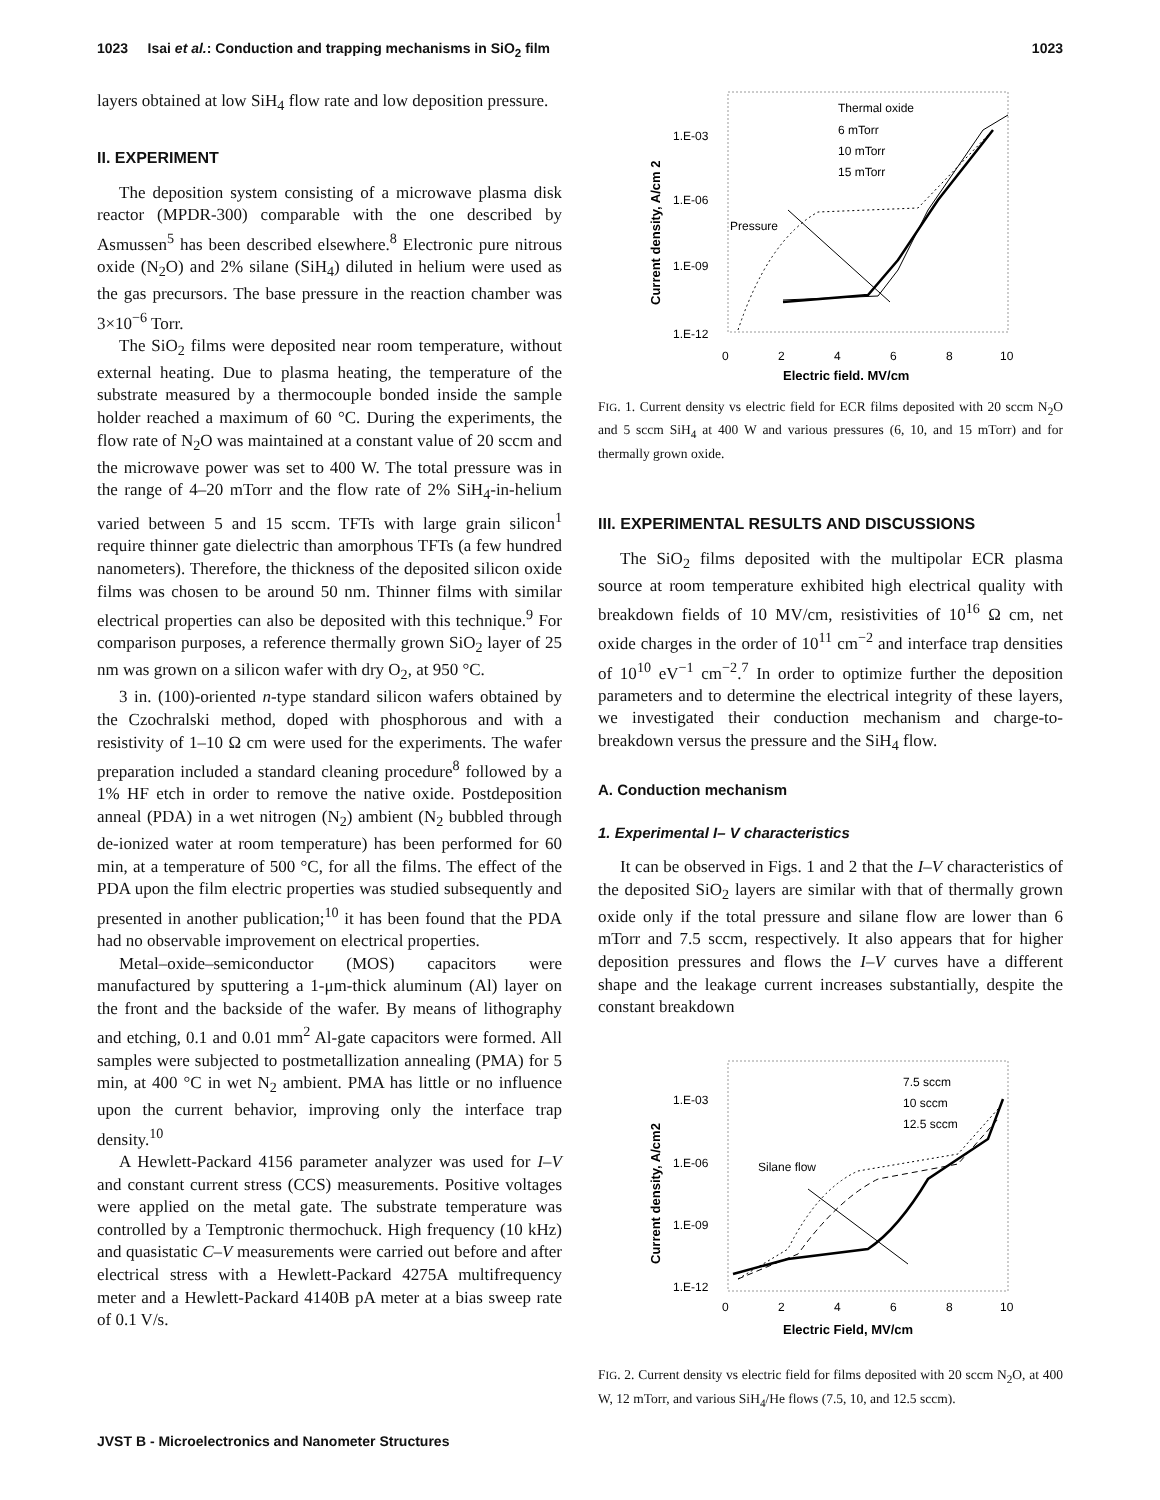1023 Isai et al.: Conduction and trapping mechanisms in SiO<sub>2</sub> film 1023
layers obtained at low SiH<sub>4</sub> flow rate and low deposition pressure.
II. EXPERIMENT
The deposition system consisting of a microwave plasma disk reactor (MPDR-300) comparable with the one described by Asmussen<sup>5</sup> has been described elsewhere.<sup>8</sup> Electronic pure nitrous oxide (N<sub>2</sub>O) and 2% silane (SiH<sub>4</sub>) diluted in helium were used as the gas precursors. The base pressure in the reaction chamber was 3×10<sup>−6</sup> Torr.
The SiO<sub>2</sub> films were deposited near room temperature, without external heating. Due to plasma heating, the temperature of the substrate measured by a thermocouple bonded inside the sample holder reached a maximum of 60 °C. During the experiments, the flow rate of N<sub>2</sub>O was maintained at a constant value of 20 sccm and the microwave power was set to 400 W. The total pressure was in the range of 4–20 mTorr and the flow rate of 2% SiH<sub>4</sub>-in-helium varied between 5 and 15 sccm. TFTs with large grain silicon<sup>1</sup> require thinner gate dielectric than amorphous TFTs (a few hundred nanometers). Therefore, the thickness of the deposited silicon oxide films was chosen to be around 50 nm. Thinner films with similar electrical properties can also be deposited with this technique.<sup>9</sup> For comparison purposes, a reference thermally grown SiO<sub>2</sub> layer of 25 nm was grown on a silicon wafer with dry O<sub>2</sub>, at 950 °C.
3 in. (100)-oriented n-type standard silicon wafers obtained by the Czochralski method, doped with phosphorous and with a resistivity of 1–10 Ω cm were used for the experiments. The wafer preparation included a standard cleaning procedure<sup>8</sup> followed by a 1% HF etch in order to remove the native oxide. Postdeposition anneal (PDA) in a wet nitrogen (N<sub>2</sub>) ambient (N<sub>2</sub> bubbled through de-ionized water at room temperature) has been performed for 60 min, at a temperature of 500 °C, for all the films. The effect of the PDA upon the film electric properties was studied subsequently and presented in another publication;<sup>10</sup> it has been found that the PDA had no observable improvement on electrical properties.
Metal–oxide–semiconductor (MOS) capacitors were manufactured by sputtering a 1-μm-thick aluminum (Al) layer on the front and the backside of the wafer. By means of lithography and etching, 0.1 and 0.01 mm<sup>2</sup> Al-gate capacitors were formed. All samples were subjected to postmetallization annealing (PMA) for 5 min, at 400 °C in wet N<sub>2</sub> ambient. PMA has little or no influence upon the current behavior, improving only the interface trap density.<sup>10</sup>
A Hewlett-Packard 4156 parameter analyzer was used for I–V and constant current stress (CCS) measurements. Positive voltages were applied on the metal gate. The substrate temperature was controlled by a Temptronic thermochuck. High frequency (10 kHz) and quasistatic C–V measurements were carried out before and after electrical stress with a Hewlett-Packard 4275A multifrequency meter and a Hewlett-Packard 4140B pA meter at a bias sweep rate of 0.1 V/s.
Current density, A/cm 2
1.E-03
1.E-06
1.E-09
1.E-12
0
2
4
6
8
10
Electric field, MV/cm
Thermal oxide
6 mTorr
10 mTorr
15 mTorr
Pressure
FIG. 1. Current density vs electric field for ECR films deposited with 20 sccm N<sub>2</sub>O and 5 sccm SiH<sub>4</sub> at 400 W and various pressures (6, 10, and 15 mTorr) and for thermally grown oxide.
III. EXPERIMENTAL RESULTS AND DISCUSSIONS
The SiO<sub>2</sub> films deposited with the multipolar ECR plasma source at room temperature exhibited high electrical quality with breakdown fields of 10 MV/cm, resistivities of 10<sup>16</sup> Ω cm, net oxide charges in the order of 10<sup>11</sup> cm<sup>−2</sup> and interface trap densities of 10<sup>10</sup> eV<sup>−1</sup> cm<sup>−2</sup>.<sup>7</sup> In order to optimize further the deposition parameters and to determine the electrical integrity of these layers, we investigated their conduction mechanism and charge-to-breakdown versus the pressure and the SiH<sub>4</sub> flow.
A. Conduction mechanism
1. Experimental I– V characteristics
It can be observed in Figs. 1 and 2 that the I–V characteristics of the deposited SiO<sub>2</sub> layers are similar with that of thermally grown oxide only if the total pressure and silane flow are lower than 6 mTorr and 7.5 sccm, respectively. It also appears that for higher deposition pressures and flows the I–V curves have a different shape and the leakage current increases substantially, despite the constant breakdown
Current density, A/cm2
1.E-03
1.E-06
1.E-09
1.E-12
0
2
4
6
8
10
Electric Field, MV/cm
7.5 sccm
10 sccm
12.5 sccm
Silane flow
FIG. 2. Current density vs electric field for films deposited with 20 sccm N<sub>2</sub>O, at 400 W, 12 mTorr, and various SiH<sub>4</sub>/He flows (7.5, 10, and 12.5 sccm).
JVST B - Microelectronics and Nanometer Structures